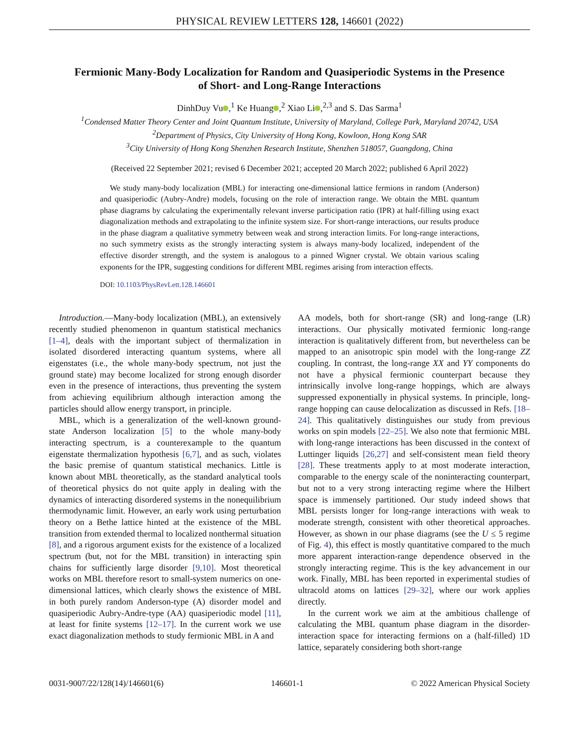PHYSICAL REVIEW LETTERS 128, 146601 (2022)
Fermionic Many-Body Localization for Random and Quasiperiodic Systems in the Presence of Short- and Long-Range Interactions
DinhDuy Vu ,<sup>1</sup> Ke Huang ,<sup>2</sup> Xiao Li ,<sup>2,3</sup> and S. Das Sarma<sup>1</sup>
<sup>1</sup> Condensed Matter Theory Center and Joint Quantum Institute, University of Maryland, College Park, Maryland 20742, USA
<sup>2</sup> Department of Physics, City University of Hong Kong, Kowloon, Hong Kong SAR
<sup>3</sup> City University of Hong Kong Shenzhen Research Institute, Shenzhen 518057, Guangdong, China
(Received 22 September 2021; revised 6 December 2021; accepted 20 March 2022; published 6 April 2022)
We study many-body localization (MBL) for interacting one-dimensional lattice fermions in random (Anderson) and quasiperiodic (Aubry-Andre) models, focusing on the role of interaction range. We obtain the MBL quantum phase diagrams by calculating the experimentally relevant inverse participation ratio (IPR) at half-filling using exact diagonalization methods and extrapolating to the infinite system size. For short-range interactions, our results produce in the phase diagram a qualitative symmetry between weak and strong interaction limits. For long-range interactions, no such symmetry exists as the strongly interacting system is always many-body localized, independent of the effective disorder strength, and the system is analogous to a pinned Wigner crystal. We obtain various scaling exponents for the IPR, suggesting conditions for different MBL regimes arising from interaction effects.
DOI: 10.1103/PhysRevLett.128.146601
Introduction.—Many-body localization (MBL), an extensively recently studied phenomenon in quantum statistical mechanics [1–4], deals with the important subject of thermalization in isolated disordered interacting quantum systems, where all eigenstates (i.e., the whole many-body spectrum, not just the ground state) may become localized for strong enough disorder even in the presence of interactions, thus preventing the system from achieving equilibrium although interaction among the particles should allow energy transport, in principle.
MBL, which is a generalization of the well-known ground-state Anderson localization [5] to the whole many-body interacting spectrum, is a counterexample to the quantum eigenstate thermalization hypothesis [6,7], and as such, violates the basic premise of quantum statistical mechanics. Little is known about MBL theoretically, as the standard analytical tools of theoretical physics do not quite apply in dealing with the dynamics of interacting disordered systems in the nonequilibrium thermodynamic limit. However, an early work using perturbation theory on a Bethe lattice hinted at the existence of the MBL transition from extended thermal to localized nonthermal situation [8], and a rigorous argument exists for the existence of a localized spectrum (but, not for the MBL transition) in interacting spin chains for sufficiently large disorder [9,10]. Most theoretical works on MBL therefore resort to small-system numerics on one-dimensional lattices, which clearly shows the existence of MBL in both purely random Anderson-type (A) disorder model and quasiperiodic Aubry-Andre-type (AA) quasiperiodic model [11], at least for finite systems [12–17]. In the current work we use exact diagonalization methods to study fermionic MBL in A and
AA models, both for short-range (SR) and long-range (LR) interactions. Our physically motivated fermionic long-range interaction is qualitatively different from, but nevertheless can be mapped to an anisotropic spin model with the long-range ZZ coupling. In contrast, the long-range XX and YY components do not have a physical fermionic counterpart because they intrinsically involve long-range hoppings, which are always suppressed exponentially in physical systems. In principle, long-range hopping can cause delocalization as discussed in Refs. [18–24]. This qualitatively distinguishes our study from previous works on spin models [22–25]. We also note that fermionic MBL with long-range interactions has been discussed in the context of Luttinger liquids [26,27] and self-consistent mean field theory [28]. These treatments apply to at most moderate interaction, comparable to the energy scale of the noninteracting counterpart, but not to a very strong interacting regime where the Hilbert space is immensely partitioned. Our study indeed shows that MBL persists longer for long-range interactions with weak to moderate strength, consistent with other theoretical approaches. However, as shown in our phase diagrams (see the U ≤ 5 regime of Fig. 4), this effect is mostly quantitative compared to the much more apparent interaction-range dependence observed in the strongly interacting regime. This is the key advancement in our work. Finally, MBL has been reported in experimental studies of ultracold atoms on lattices [29–32], where our work applies directly.
In the current work we aim at the ambitious challenge of calculating the MBL quantum phase diagram in the disorder-interaction space for interacting fermions on a (half-filled) 1D lattice, separately considering both short-range
0031-9007/22/128(14)/146601(6) 146601-1 © 2022 American Physical Society